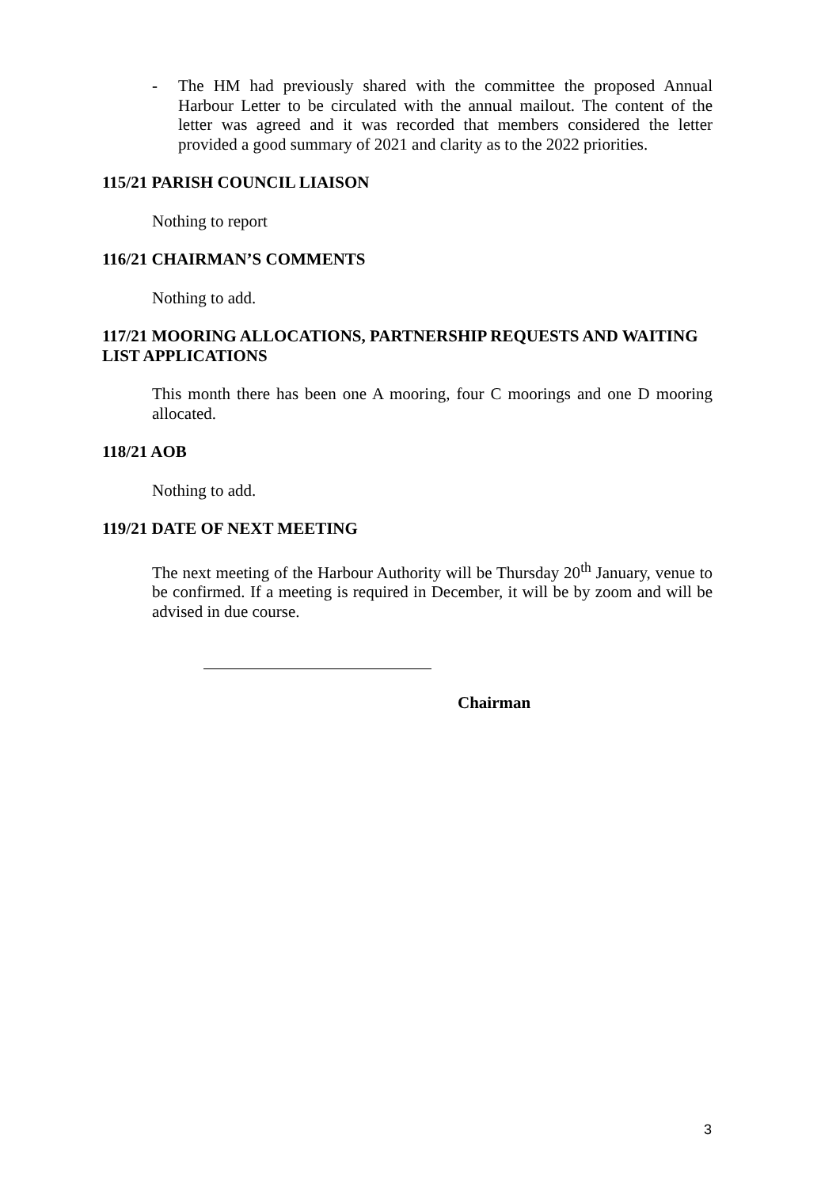- The HM had previously shared with the committee the proposed Annual Harbour Letter to be circulated with the annual mailout. The content of the letter was agreed and it was recorded that members considered the letter provided a good summary of 2021 and clarity as to the 2022 priorities.
115/21 PARISH COUNCIL LIAISON
Nothing to report
116/21 CHAIRMAN’S COMMENTS
Nothing to add.
117/21 MOORING ALLOCATIONS, PARTNERSHIP REQUESTS AND WAITING LIST APPLICATIONS
This month there has been one A mooring, four C moorings and one D mooring allocated.
118/21 AOB
Nothing to add.
119/21 DATE OF NEXT MEETING
The next meeting of the Harbour Authority will be Thursday 20<sup>th</sup> January, venue to be confirmed. If a meeting is required in December, it will be by zoom and will be advised in due course.
Chairman
3